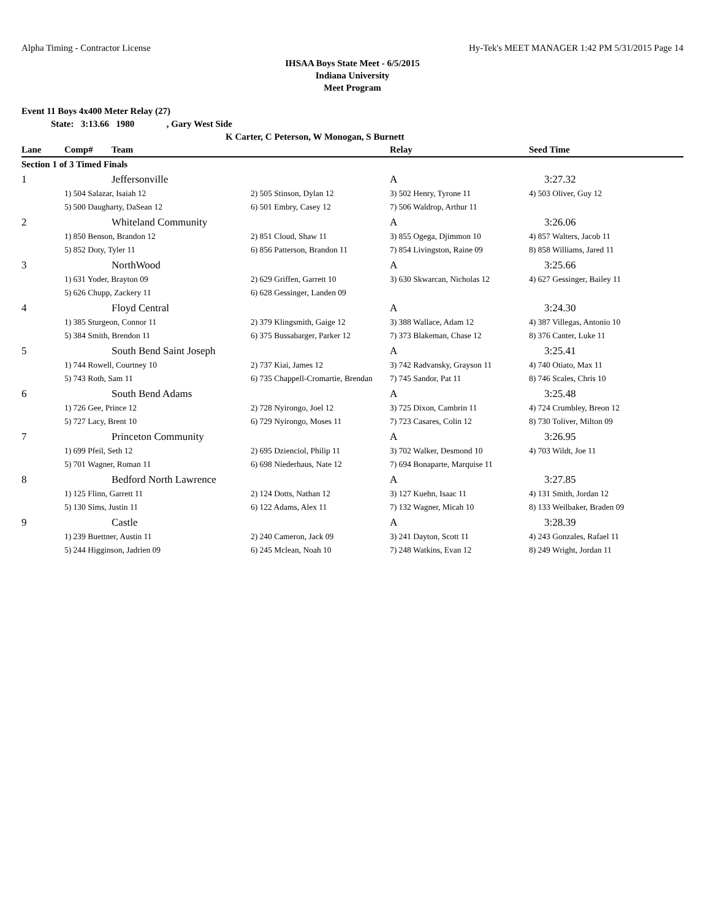Alpha Timing - Contractor License Hy-Tek's MEET MANAGER 1:42 PM 5/31/2015 Page 14
IHSAA Boys State Meet - 6/5/2015
Indiana University
Meet Program
Event 11 Boys 4x400 Meter Relay (27)
State: 3:13.66 1980 , Gary West Side
K Carter, C Peterson, W Monogan, S Burnett
| Lane | Comp# | Team | | Relay | Seed Time |
| --- | --- | --- | --- | --- | --- |
| Section 1 of 3 Timed Finals | | | | | |
| 1 | Jeffersonville | | | A | 3:27.32 |
| | 1) 504 Salazar, Isaiah 12 | | 2) 505 Stinson, Dylan 12 | 3) 502 Henry, Tyrone 11 | 4) 503 Oliver, Guy 12 |
| | 5) 500 Daugharty, DaSean 12 | | 6) 501 Embry, Casey 12 | 7) 506 Waldrop, Arthur 11 | |
| 2 | Whiteland Community | | | A | 3:26.06 |
| | 1) 850 Benson, Brandon 12 | | 2) 851 Cloud, Shaw 11 | 3) 855 Ogega, Djimmon 10 | 4) 857 Walters, Jacob 11 |
| | 5) 852 Doty, Tyler 11 | | 6) 856 Patterson, Brandon 11 | 7) 854 Livingston, Raine 09 | 8) 858 Williams, Jared 11 |
| 3 | NorthWood | | | A | 3:25.66 |
| | 1) 631 Yoder, Brayton 09 | | 2) 629 Griffen, Garrett 10 | 3) 630 Skwarcan, Nicholas 12 | 4) 627 Gessinger, Bailey 11 |
| | 5) 626 Chupp, Zackery 11 | | 6) 628 Gessinger, Landen 09 | | |
| 4 | Floyd Central | | | A | 3:24.30 |
| | 1) 385 Sturgeon, Connor 11 | | 2) 379 Klingsmith, Gaige 12 | 3) 388 Wallace, Adam 12 | 4) 387 Villegas, Antonio 10 |
| | 5) 384 Smith, Brendon 11 | | 6) 375 Bussabarger, Parker 12 | 7) 373 Blakeman, Chase 12 | 8) 376 Canter, Luke 11 |
| 5 | South Bend Saint Joseph | | | A | 3:25.41 |
| | 1) 744 Rowell, Courtney 10 | | 2) 737 Kiai, James 12 | 3) 742 Radvansky, Grayson 11 | 4) 740 Otiato, Max 11 |
| | 5) 743 Roth, Sam 11 | | 6) 735 Chappell-Cromartie, Brendan | 7) 745 Sandor, Pat 11 | 8) 746 Scales, Chris 10 |
| 6 | South Bend Adams | | | A | 3:25.48 |
| | 1) 726 Gee, Prince 12 | | 2) 728 Nyirongo, Joel 12 | 3) 725 Dixon, Cambrin 11 | 4) 724 Crumbley, Breon 12 |
| | 5) 727 Lacy, Brent 10 | | 6) 729 Nyirongo, Moses 11 | 7) 723 Casares, Colin 12 | 8) 730 Toliver, Milton 09 |
| 7 | Princeton Community | | | A | 3:26.95 |
| | 1) 699 Pfeil, Seth 12 | | 2) 695 Dzienciol, Philip 11 | 3) 702 Walker, Desmond 10 | 4) 703 Wildt, Joe 11 |
| | 5) 701 Wagner, Roman 11 | | 6) 698 Niederhaus, Nate 12 | 7) 694 Bonaparte, Marquise 11 | |
| 8 | Bedford North Lawrence | | | A | 3:27.85 |
| | 1) 125 Flinn, Garrett 11 | | 2) 124 Dotts, Nathan 12 | 3) 127 Kuehn, Isaac 11 | 4) 131 Smith, Jordan 12 |
| | 5) 130 Sims, Justin 11 | | 6) 122 Adams, Alex 11 | 7) 132 Wagner, Micah 10 | 8) 133 Weilbaker, Braden 09 |
| 9 | Castle | | | A | 3:28.39 |
| | 1) 239 Buettner, Austin 11 | | 2) 240 Cameron, Jack 09 | 3) 241 Dayton, Scott 11 | 4) 243 Gonzales, Rafael 11 |
| | 5) 244 Higginson, Jadrien 09 | | 6) 245 Mclean, Noah 10 | 7) 248 Watkins, Evan 12 | 8) 249 Wright, Jordan 11 |